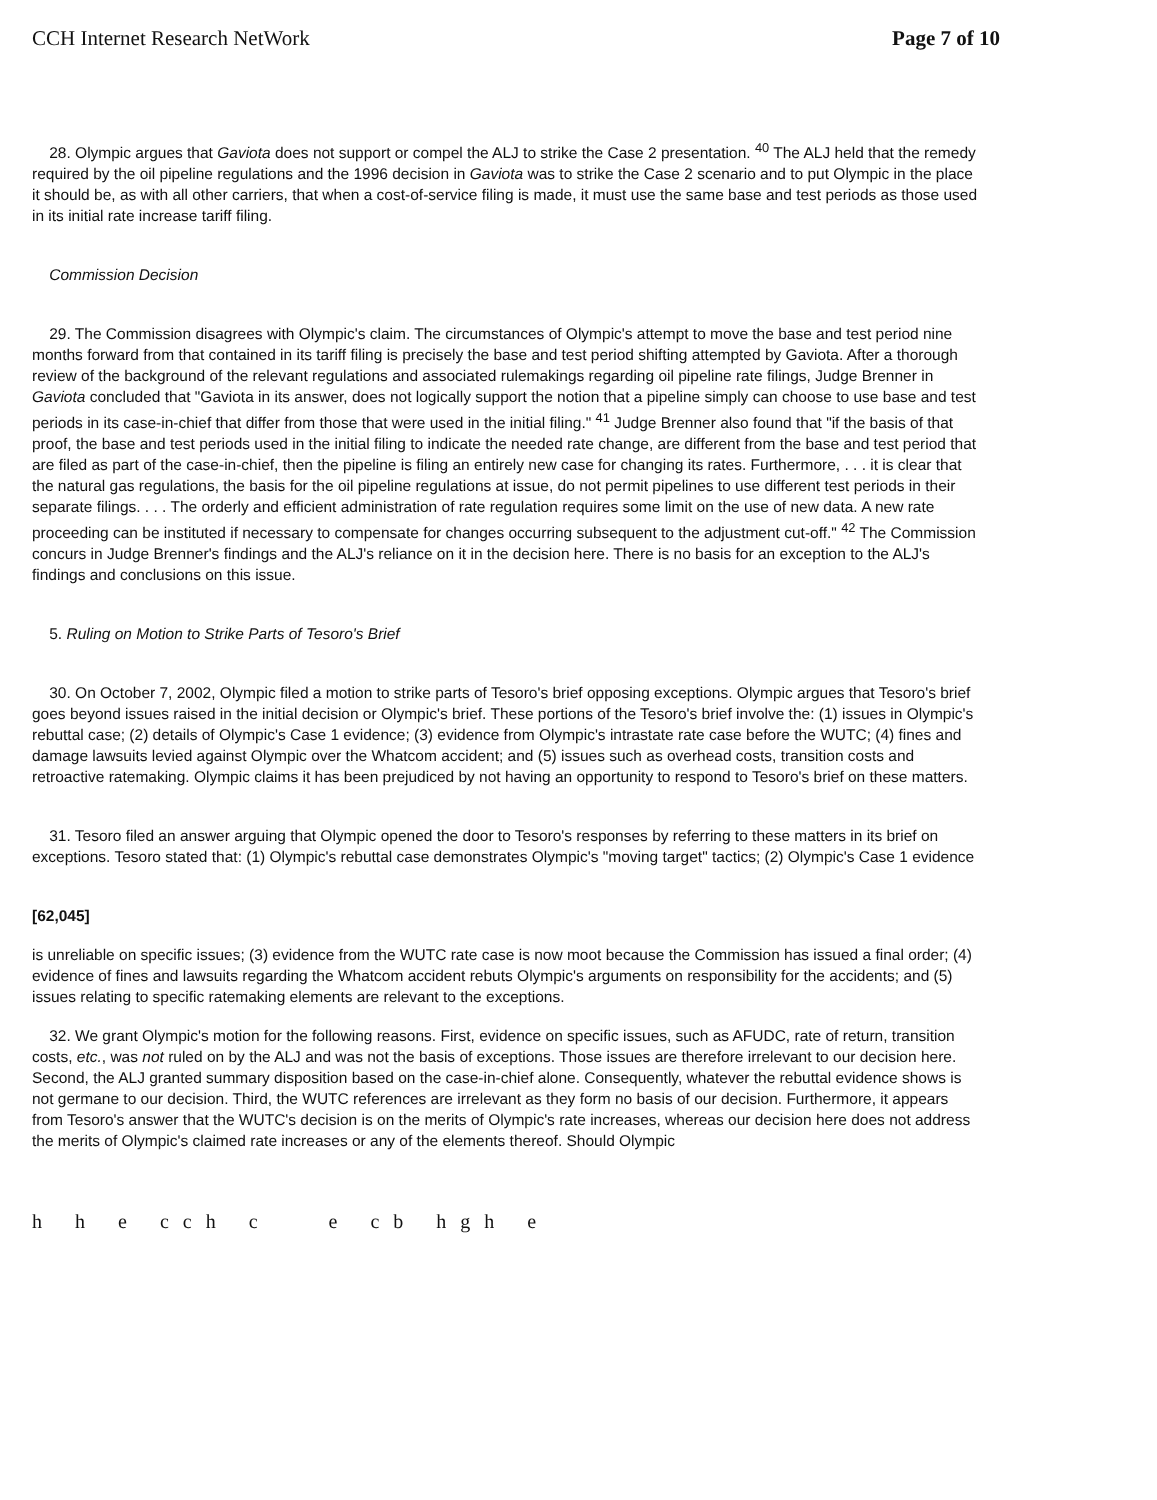CCH Internet Research NetWork Page 7 of 10
28. Olympic argues that Gaviota does not support or compel the ALJ to strike the Case 2 presentation. <sup>40</sup> The ALJ held that the remedy required by the oil pipeline regulations and the 1996 decision in Gaviota was to strike the Case 2 scenario and to put Olympic in the place it should be, as with all other carriers, that when a cost-of-service filing is made, it must use the same base and test periods as those used in its initial rate increase tariff filing.
Commission Decision
29. The Commission disagrees with Olympic's claim. The circumstances of Olympic's attempt to move the base and test period nine months forward from that contained in its tariff filing is precisely the base and test period shifting attempted by Gaviota. After a thorough review of the background of the relevant regulations and associated rulemakings regarding oil pipeline rate filings, Judge Brenner in Gaviota concluded that "Gaviota in its answer, does not logically support the notion that a pipeline simply can choose to use base and test periods in its case-in-chief that differ from those that were used in the initial filing." <sup>41</sup> Judge Brenner also found that "if the basis of that proof, the base and test periods used in the initial filing to indicate the needed rate change, are different from the base and test period that are filed as part of the case-in-chief, then the pipeline is filing an entirely new case for changing its rates. Furthermore, . . . it is clear that the natural gas regulations, the basis for the oil pipeline regulations at issue, do not permit pipelines to use different test periods in their separate filings. . . . The orderly and efficient administration of rate regulation requires some limit on the use of new data. A new rate proceeding can be instituted if necessary to compensate for changes occurring subsequent to the adjustment cut-off." <sup>42</sup> The Commission concurs in Judge Brenner's findings and the ALJ's reliance on it in the decision here. There is no basis for an exception to the ALJ's findings and conclusions on this issue.
5. Ruling on Motion to Strike Parts of Tesoro's Brief
30. On October 7, 2002, Olympic filed a motion to strike parts of Tesoro's brief opposing exceptions. Olympic argues that Tesoro's brief goes beyond issues raised in the initial decision or Olympic's brief. These portions of the Tesoro's brief involve the: (1) issues in Olympic's rebuttal case; (2) details of Olympic's Case 1 evidence; (3) evidence from Olympic's intrastate rate case before the WUTC; (4) fines and damage lawsuits levied against Olympic over the Whatcom accident; and (5) issues such as overhead costs, transition costs and retroactive ratemaking. Olympic claims it has been prejudiced by not having an opportunity to respond to Tesoro's brief on these matters.
31. Tesoro filed an answer arguing that Olympic opened the door to Tesoro's responses by referring to these matters in its brief on exceptions. Tesoro stated that: (1) Olympic's rebuttal case demonstrates Olympic's "moving target" tactics; (2) Olympic's Case 1 evidence
[62,045]
is unreliable on specific issues; (3) evidence from the WUTC rate case is now moot because the Commission has issued a final order; (4) evidence of fines and lawsuits regarding the Whatcom accident rebuts Olympic's arguments on responsibility for the accidents; and (5) issues relating to specific ratemaking elements are relevant to the exceptions.
32. We grant Olympic's motion for the following reasons. First, evidence on specific issues, such as AFUDC, rate of return, transition costs, etc., was not ruled on by the ALJ and was not the basis of exceptions. Those issues are therefore irrelevant to our decision here. Second, the ALJ granted summary disposition based on the case-in-chief alone. Consequently, whatever the rebuttal evidence shows is not germane to our decision. Third, the WUTC references are irrelevant as they form no basis of our decision. Furthermore, it appears from Tesoro's answer that the WUTC's decision is on the merits of Olympic's rate increases, whereas our decision here does not address the merits of Olympic's claimed rate increases or any of the elements thereof. Should Olympic
h h e cch c e cb hgh e